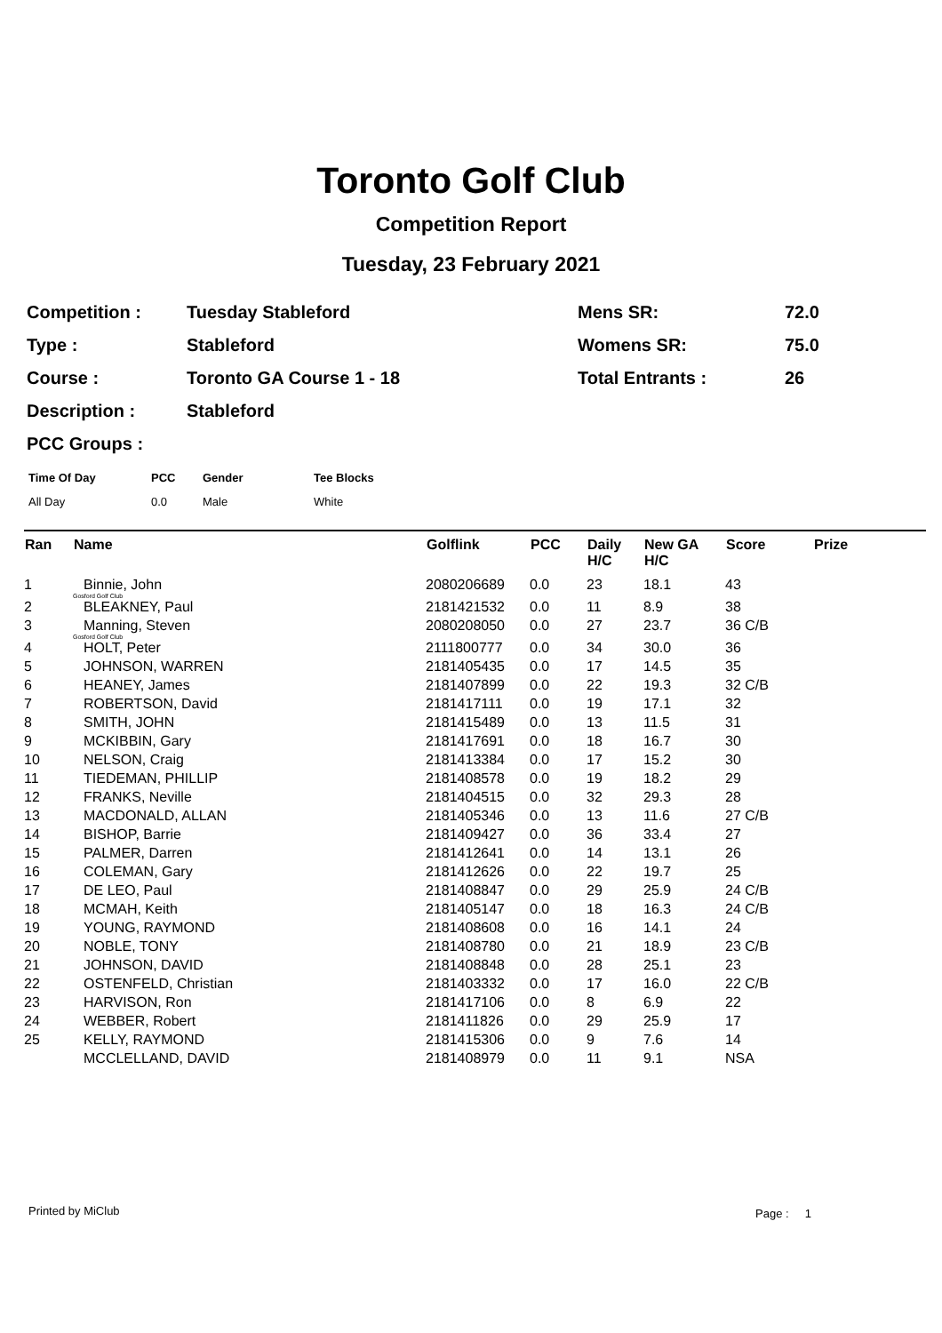Toronto Golf Club
Competition Report
Tuesday, 23 February 2021
| Competition : | Tuesday Stableford | Mens SR: | 72.0 |
| Type : | Stableford | Womens SR: | 75.0 |
| Course : | Toronto GA Course 1 - 18 | Total Entrants : | 26 |
| Description : | Stableford | | |
| PCC Groups : | | | |
| Time Of Day | PCC | Gender | Tee Blocks |
| --- | --- | --- | --- |
| All Day | 0.0 | Male | White |
| Ran | Name | Golflink | PCC | Daily H/C | New GA H/C | Score | Prize |
| --- | --- | --- | --- | --- | --- | --- | --- |
| 1 | Binnie, John Gosford Golf Club | 2080206689 | 0.0 | 23 | 18.1 | 43 | |
| 2 | BLEAKNEY, Paul | 2181421532 | 0.0 | 11 | 8.9 | 38 | |
| 3 | Manning, Steven Gosford Golf Club | 2080208050 | 0.0 | 27 | 23.7 | 36 C/B | |
| 4 | HOLT, Peter | 2111800777 | 0.0 | 34 | 30.0 | 36 | |
| 5 | JOHNSON, WARREN | 2181405435 | 0.0 | 17 | 14.5 | 35 | |
| 6 | HEANEY, James | 2181407899 | 0.0 | 22 | 19.3 | 32 C/B | |
| 7 | ROBERTSON, David | 2181417111 | 0.0 | 19 | 17.1 | 32 | |
| 8 | SMITH, JOHN | 2181415489 | 0.0 | 13 | 11.5 | 31 | |
| 9 | MCKIBBIN, Gary | 2181417691 | 0.0 | 18 | 16.7 | 30 | |
| 10 | NELSON, Craig | 2181413384 | 0.0 | 17 | 15.2 | 30 | |
| 11 | TIEDEMAN, PHILLIP | 2181408578 | 0.0 | 19 | 18.2 | 29 | |
| 12 | FRANKS, Neville | 2181404515 | 0.0 | 32 | 29.3 | 28 | |
| 13 | MACDONALD, ALLAN | 2181405346 | 0.0 | 13 | 11.6 | 27 C/B | |
| 14 | BISHOP, Barrie | 2181409427 | 0.0 | 36 | 33.4 | 27 | |
| 15 | PALMER, Darren | 2181412641 | 0.0 | 14 | 13.1 | 26 | |
| 16 | COLEMAN, Gary | 2181412626 | 0.0 | 22 | 19.7 | 25 | |
| 17 | DE LEO, Paul | 2181408847 | 0.0 | 29 | 25.9 | 24 C/B | |
| 18 | MCMAH, Keith | 2181405147 | 0.0 | 18 | 16.3 | 24 C/B | |
| 19 | YOUNG, RAYMOND | 2181408608 | 0.0 | 16 | 14.1 | 24 | |
| 20 | NOBLE, TONY | 2181408780 | 0.0 | 21 | 18.9 | 23 C/B | |
| 21 | JOHNSON, DAVID | 2181408848 | 0.0 | 28 | 25.1 | 23 | |
| 22 | OSTENFELD, Christian | 2181403332 | 0.0 | 17 | 16.0 | 22 C/B | |
| 23 | HARVISON, Ron | 2181417106 | 0.0 | 8 | 6.9 | 22 | |
| 24 | WEBBER, Robert | 2181411826 | 0.0 | 29 | 25.9 | 17 | |
| 25 | KELLY, RAYMOND | 2181415306 | 0.0 | 9 | 7.6 | 14 | |
| | MCCLELLAND, DAVID | 2181408979 | 0.0 | 11 | 9.1 | NSA | |
Printed by MiClub Page : 1